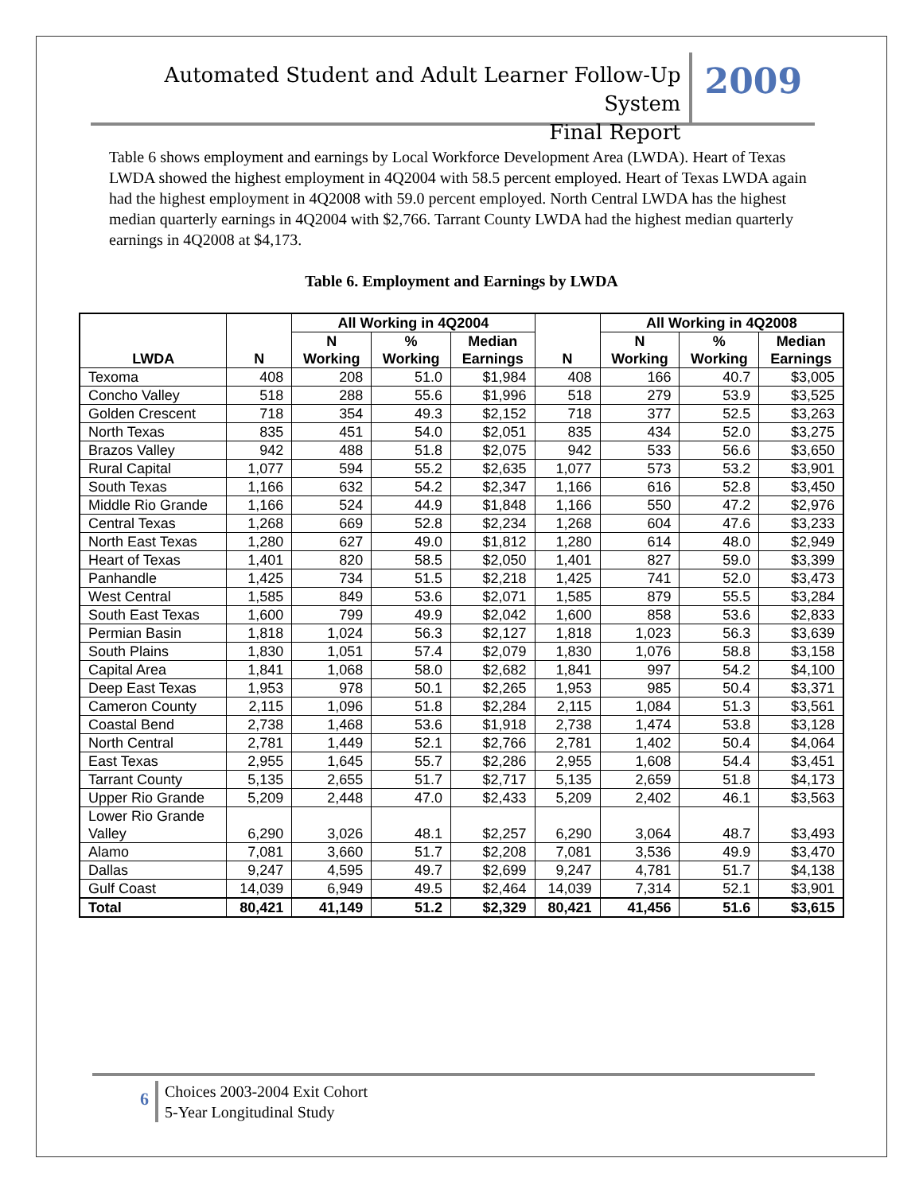Automated Student and Adult Learner Follow-Up System
Final Report
2009
Table 6 shows employment and earnings by Local Workforce Development Area (LWDA). Heart of Texas LWDA showed the highest employment in 4Q2004 with 58.5 percent employed. Heart of Texas LWDA again had the highest employment in 4Q2008 with 59.0 percent employed. North Central LWDA has the highest median quarterly earnings in 4Q2004 with $2,766. Tarrant County LWDA had the highest median quarterly earnings in 4Q2008 at $4,173.
Table 6. Employment and Earnings by LWDA
| LWDA | N | All Working in 4Q2004 | | | N | All Working in 4Q2008 | | |
| --- | --- | --- | --- | --- | --- | --- | --- | --- |
| | | N Working | % Working | Median Earnings | | N Working | % Working | Median Earnings |
| Texoma | 408 | 208 | 51.0 | $1,984 | 408 | 166 | 40.7 | $3,005 |
| Concho Valley | 518 | 288 | 55.6 | $1,996 | 518 | 279 | 53.9 | $3,525 |
| Golden Crescent | 718 | 354 | 49.3 | $2,152 | 718 | 377 | 52.5 | $3,263 |
| North Texas | 835 | 451 | 54.0 | $2,051 | 835 | 434 | 52.0 | $3,275 |
| Brazos Valley | 942 | 488 | 51.8 | $2,075 | 942 | 533 | 56.6 | $3,650 |
| Rural Capital | 1,077 | 594 | 55.2 | $2,635 | 1,077 | 573 | 53.2 | $3,901 |
| South Texas | 1,166 | 632 | 54.2 | $2,347 | 1,166 | 616 | 52.8 | $3,450 |
| Middle Rio Grande | 1,166 | 524 | 44.9 | $1,848 | 1,166 | 550 | 47.2 | $2,976 |
| Central Texas | 1,268 | 669 | 52.8 | $2,234 | 1,268 | 604 | 47.6 | $3,233 |
| North East Texas | 1,280 | 627 | 49.0 | $1,812 | 1,280 | 614 | 48.0 | $2,949 |
| Heart of Texas | 1,401 | 820 | 58.5 | $2,050 | 1,401 | 827 | 59.0 | $3,399 |
| Panhandle | 1,425 | 734 | 51.5 | $2,218 | 1,425 | 741 | 52.0 | $3,473 |
| West Central | 1,585 | 849 | 53.6 | $2,071 | 1,585 | 879 | 55.5 | $3,284 |
| South East Texas | 1,600 | 799 | 49.9 | $2,042 | 1,600 | 858 | 53.6 | $2,833 |
| Permian Basin | 1,818 | 1,024 | 56.3 | $2,127 | 1,818 | 1,023 | 56.3 | $3,639 |
| South Plains | 1,830 | 1,051 | 57.4 | $2,079 | 1,830 | 1,076 | 58.8 | $3,158 |
| Capital Area | 1,841 | 1,068 | 58.0 | $2,682 | 1,841 | 997 | 54.2 | $4,100 |
| Deep East Texas | 1,953 | 978 | 50.1 | $2,265 | 1,953 | 985 | 50.4 | $3,371 |
| Cameron County | 2,115 | 1,096 | 51.8 | $2,284 | 2,115 | 1,084 | 51.3 | $3,561 |
| Coastal Bend | 2,738 | 1,468 | 53.6 | $1,918 | 2,738 | 1,474 | 53.8 | $3,128 |
| North Central | 2,781 | 1,449 | 52.1 | $2,766 | 2,781 | 1,402 | 50.4 | $4,064 |
| East Texas | 2,955 | 1,645 | 55.7 | $2,286 | 2,955 | 1,608 | 54.4 | $3,451 |
| Tarrant County | 5,135 | 2,655 | 51.7 | $2,717 | 5,135 | 2,659 | 51.8 | $4,173 |
| Upper Rio Grande | 5,209 | 2,448 | 47.0 | $2,433 | 5,209 | 2,402 | 46.1 | $3,563 |
| Lower Rio Grande Valley | 6,290 | 3,026 | 48.1 | $2,257 | 6,290 | 3,064 | 48.7 | $3,493 |
| Alamo | 7,081 | 3,660 | 51.7 | $2,208 | 7,081 | 3,536 | 49.9 | $3,470 |
| Dallas | 9,247 | 4,595 | 49.7 | $2,699 | 9,247 | 4,781 | 51.7 | $4,138 |
| Gulf Coast | 14,039 | 6,949 | 49.5 | $2,464 | 14,039 | 7,314 | 52.1 | $3,901 |
| Total | 80,421 | 41,149 | 51.2 | $2,329 | 80,421 | 41,456 | 51.6 | $3,615 |
6
Choices 2003-2004 Exit Cohort
5-Year Longitudinal Study